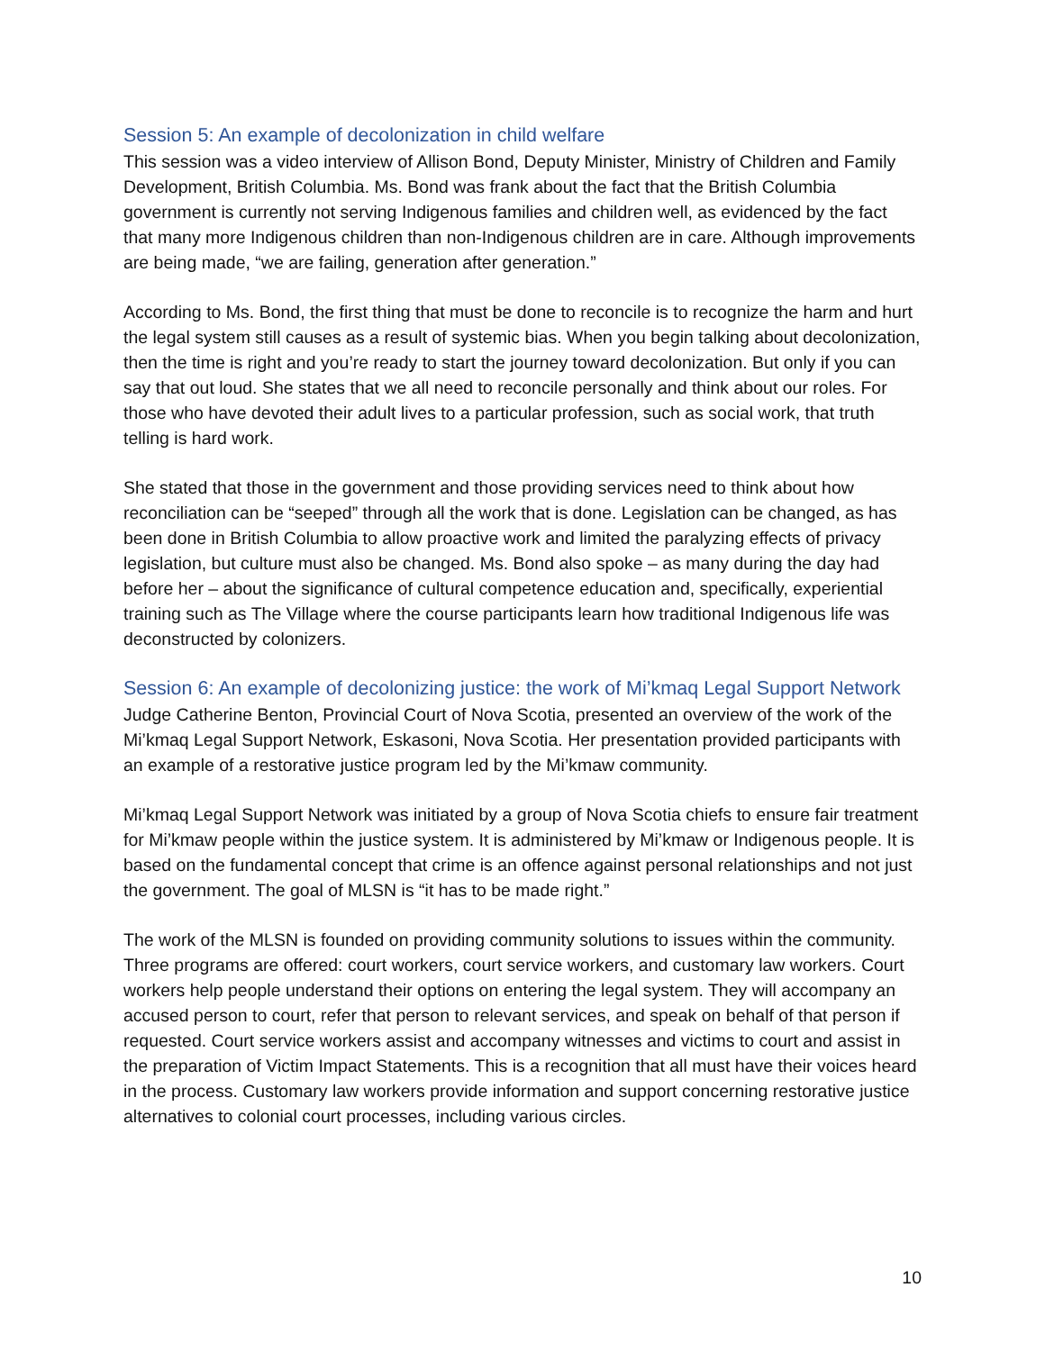Session 5: An example of decolonization in child welfare
This session was a video interview of Allison Bond, Deputy Minister, Ministry of Children and Family Development, British Columbia. Ms. Bond was frank about the fact that the British Columbia government is currently not serving Indigenous families and children well, as evidenced by the fact that many more Indigenous children than non-Indigenous children are in care. Although improvements are being made, “we are failing, generation after generation.”
According to Ms. Bond, the first thing that must be done to reconcile is to recognize the harm and hurt the legal system still causes as a result of systemic bias. When you begin talking about decolonization, then the time is right and you’re ready to start the journey toward decolonization. But only if you can say that out loud. She states that we all need to reconcile personally and think about our roles. For those who have devoted their adult lives to a particular profession, such as social work, that truth telling is hard work.
She stated that those in the government and those providing services need to think about how reconciliation can be “seeped” through all the work that is done. Legislation can be changed, as has been done in British Columbia to allow proactive work and limited the paralyzing effects of privacy legislation, but culture must also be changed. Ms. Bond also spoke – as many during the day had before her – about the significance of cultural competence education and, specifically, experiential training such as The Village where the course participants learn how traditional Indigenous life was deconstructed by colonizers.
Session 6: An example of decolonizing justice: the work of Mi’kmaq Legal Support Network
Judge Catherine Benton, Provincial Court of Nova Scotia, presented an overview of the work of the Mi’kmaq Legal Support Network, Eskasoni, Nova Scotia. Her presentation provided participants with an example of a restorative justice program led by the Mi’kmaw community.
Mi’kmaq Legal Support Network was initiated by a group of Nova Scotia chiefs to ensure fair treatment for Mi’kmaw people within the justice system. It is administered by Mi’kmaw or Indigenous people. It is based on the fundamental concept that crime is an offence against personal relationships and not just the government. The goal of MLSN is “it has to be made right.”
The work of the MLSN is founded on providing community solutions to issues within the community. Three programs are offered: court workers, court service workers, and customary law workers. Court workers help people understand their options on entering the legal system. They will accompany an accused person to court, refer that person to relevant services, and speak on behalf of that person if requested. Court service workers assist and accompany witnesses and victims to court and assist in the preparation of Victim Impact Statements. This is a recognition that all must have their voices heard in the process. Customary law workers provide information and support concerning restorative justice alternatives to colonial court processes, including various circles.
10